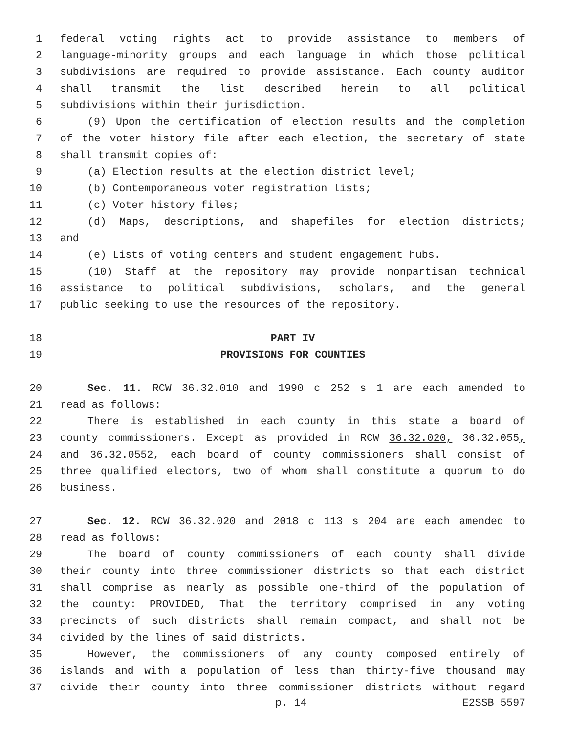1 federal voting rights act to provide assistance to members of
2 language-minority groups and each language in which those political
3 subdivisions are required to provide assistance. Each county auditor
4 shall transmit the list described herein to all political
5 subdivisions within their jurisdiction.
6 (9) Upon the certification of election results and the completion
7 of the voter history file after each election, the secretary of state
8 shall transmit copies of:
9 (a) Election results at the election district level;
10 (b) Contemporaneous voter registration lists;
11 (c) Voter history files;
12 (d) Maps, descriptions, and shapefiles for election districts;
13 and
14 (e) Lists of voting centers and student engagement hubs.
15 (10) Staff at the repository may provide nonpartisan technical
16 assistance to political subdivisions, scholars, and the general
17 public seeking to use the resources of the repository.
18 PART IV
19 PROVISIONS FOR COUNTIES
20 Sec. 11. RCW 36.32.010 and 1990 c 252 s 1 are each amended to
21 read as follows:
22 There is established in each county in this state a board of
23 county commissioners. Except as provided in RCW 36.32.020, 36.32.055,
24 and 36.32.0552, each board of county commissioners shall consist of
25 three qualified electors, two of whom shall constitute a quorum to do
26 business.
27 Sec. 12. RCW 36.32.020 and 2018 c 113 s 204 are each amended to
28 read as follows:
29 The board of county commissioners of each county shall divide
30 their county into three commissioner districts so that each district
31 shall comprise as nearly as possible one-third of the population of
32 the county: PROVIDED, That the territory comprised in any voting
33 precincts of such districts shall remain compact, and shall not be
34 divided by the lines of said districts.
35 However, the commissioners of any county composed entirely of
36 islands and with a population of less than thirty-five thousand may
37 divide their county into three commissioner districts without regard
p. 14 E2SSB 5597